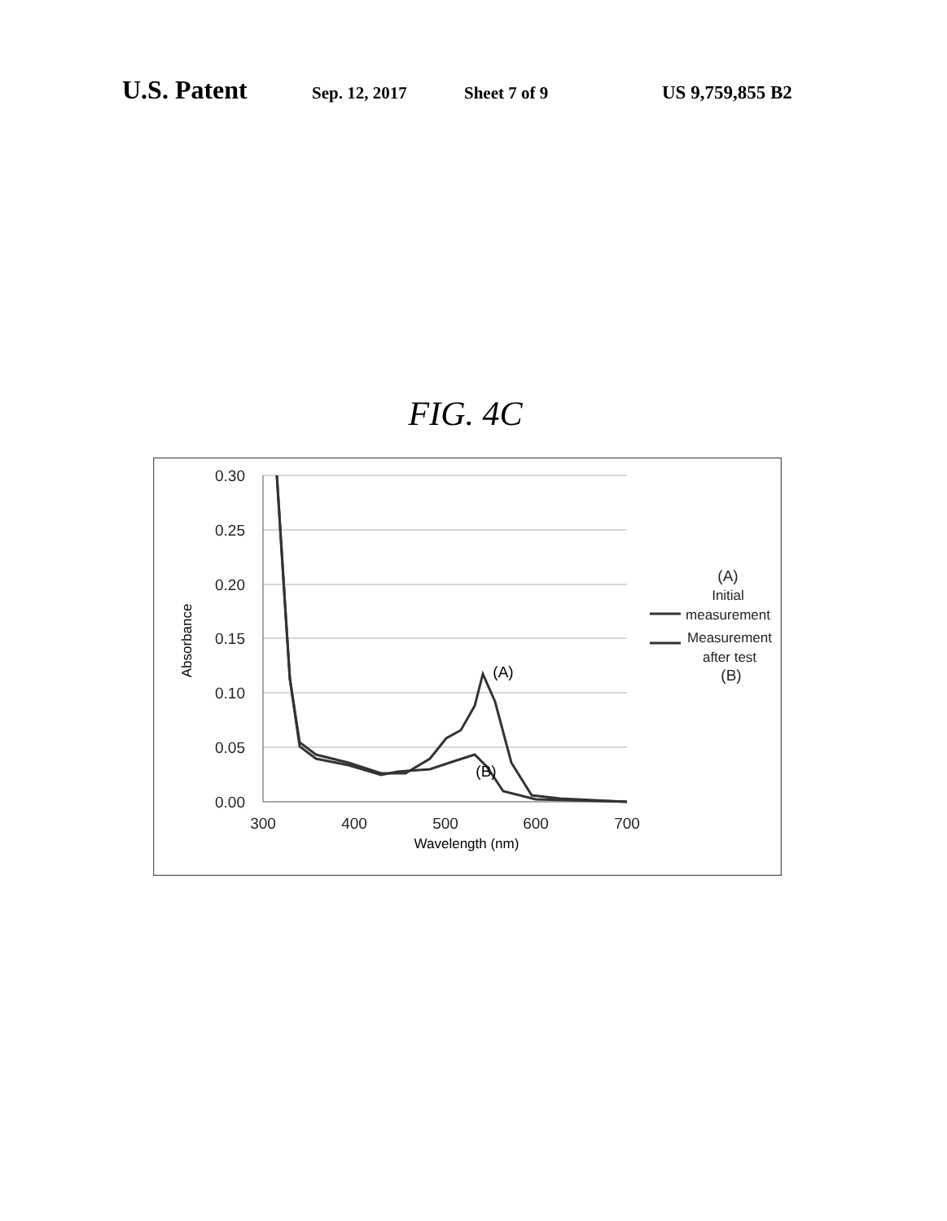U.S. Patent Sep. 12, 2017 Sheet 7 of 9 US 9,759,855 B2
FIG. 4C
0.30
0.25
0.20
0.15
0.10
0.05
0.00
300
400
500
600
700
Wavelength (nm)
Absorbance
(A)
(B)
(A)
Initial
measurement
Measurement
after test
(B)